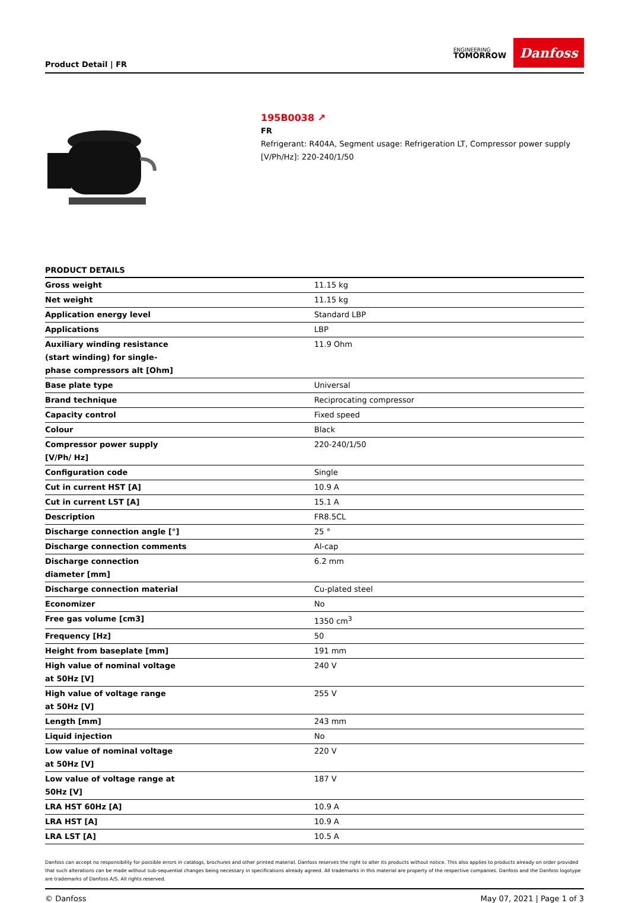Product Detail | FR
ENGINEERING
TOMORROW
Danfoss
195B0038 ↗
FR
Refrigerant: R404A, Segment usage: Refrigeration LT, Compressor power supply
[V/Ph/Hz]: 220-240/1/50
PRODUCT DETAILS
| Gross weight | 11.15 kg |
| Net weight | 11.15 kg |
| Application energy level | Standard LBP |
| Applications | LBP |
| Auxiliary winding resistance (start winding) for single-phase compressors alt [Ohm] | 11.9 Ohm |
| Base plate type | Universal |
| Brand technique | Reciprocating compressor |
| Capacity control | Fixed speed |
| Colour | Black |
| Compressor power supply [V/Ph/ Hz] | 220-240/1/50 |
| Configuration code | Single |
| Cut in current HST [A] | 10.9 A |
| Cut in current LST [A] | 15.1 A |
| Description | FR8.5CL |
| Discharge connection angle [°] | 25 ° |
| Discharge connection comments | Al-cap |
| Discharge connection diameter [mm] | 6.2 mm |
| Discharge connection material | Cu-plated steel |
| Economizer | No |
| Free gas volume [cm3] | 1350 cm<sup>3</sup> |
| Frequency [Hz] | 50 |
| Height from baseplate [mm] | 191 mm |
| High value of nominal voltage at 50Hz [V] | 240 V |
| High value of voltage range at 50Hz [V] | 255 V |
| Length [mm] | 243 mm |
| Liquid injection | No |
| Low value of nominal voltage at 50Hz [V] | 220 V |
| Low value of voltage range at 50Hz [V] | 187 V |
| LRA HST 60Hz [A] | 10.9 A |
| LRA HST [A] | 10.9 A |
| LRA LST [A] | 10.5 A |
Danfoss can accept no responsibility for possible errors in catalogs, brochures and other printed material. Danfoss reserves the right to alter its products without notice. This also applies to products already on order provided that such alterations can be made without sub-sequential changes being necessary in specifications already agreed. All trademarks in this material are property of the respective companies. Danfoss and the Danfoss logotype are trademarks of Danfoss A/S. All rights reserved.
© Danfoss May 07, 2021 | Page 1 of 3